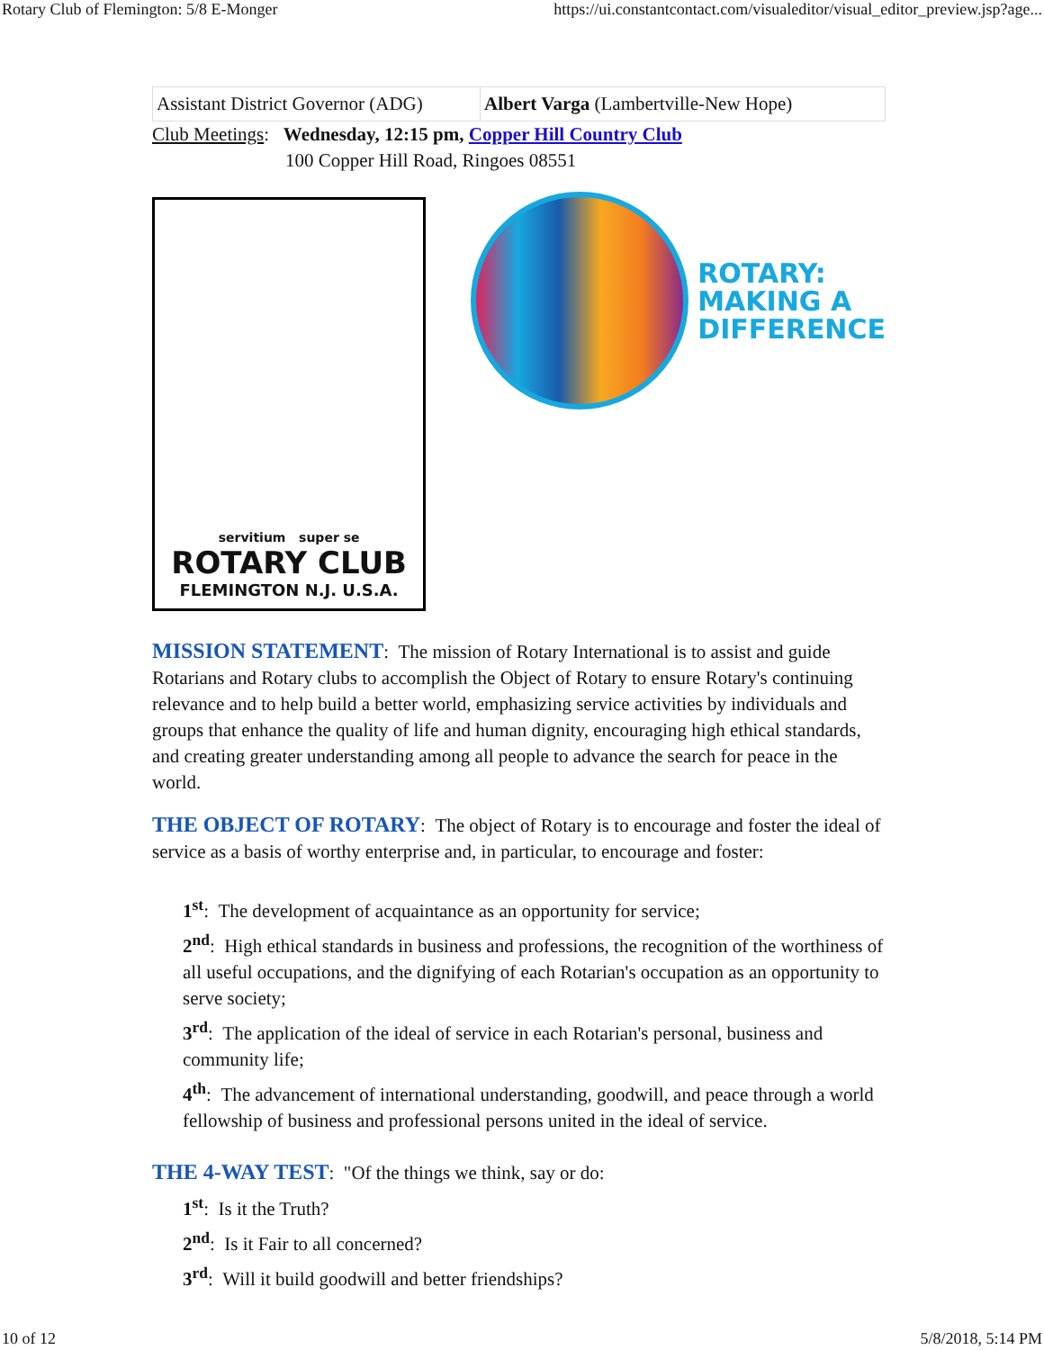Rotary Club of Flemington: 5/8 E-Monger https://ui.constantcontact.com/visualeditor/visual_editor_preview.jsp?age...
| Assistant District Governor (ADG) | Albert Varga (Lambertville-New Hope) |
Club Meetings: Wednesday, 12:15 pm, Copper Hill Country Club
100 Copper Hill Road, Ringoes 08551
servitium super se
ROTARY CLUB
FLEMINGTON N.J. U.S.A.
ROTARY:
MAKING A
DIFFERENCE
MISSION STATEMENT: The mission of Rotary International is to assist and guide Rotarians and Rotary clubs to accomplish the Object of Rotary to ensure Rotary's continuing relevance and to help build a better world, emphasizing service activities by individuals and groups that enhance the quality of life and human dignity, encouraging high ethical standards, and creating greater understanding among all people to advance the search for peace in the world.
THE OBJECT OF ROTARY: The object of Rotary is to encourage and foster the ideal of service as a basis of worthy enterprise and, in particular, to encourage and foster:
1<sup>st</sup>: The development of acquaintance as an opportunity for service;
2<sup>nd</sup>: High ethical standards in business and professions, the recognition of the worthiness of all useful occupations, and the dignifying of each Rotarian's occupation as an opportunity to serve society;
3<sup>rd</sup>: The application of the ideal of service in each Rotarian's personal, business and community life;
4<sup>th</sup>: The advancement of international understanding, goodwill, and peace through a world fellowship of business and professional persons united in the ideal of service.
THE 4-WAY TEST: "Of the things we think, say or do:
1<sup>st</sup>: Is it the Truth?
2<sup>nd</sup>: Is it Fair to all concerned?
3<sup>rd</sup>: Will it build goodwill and better friendships?
10 of 12 5/8/2018, 5:14 PM